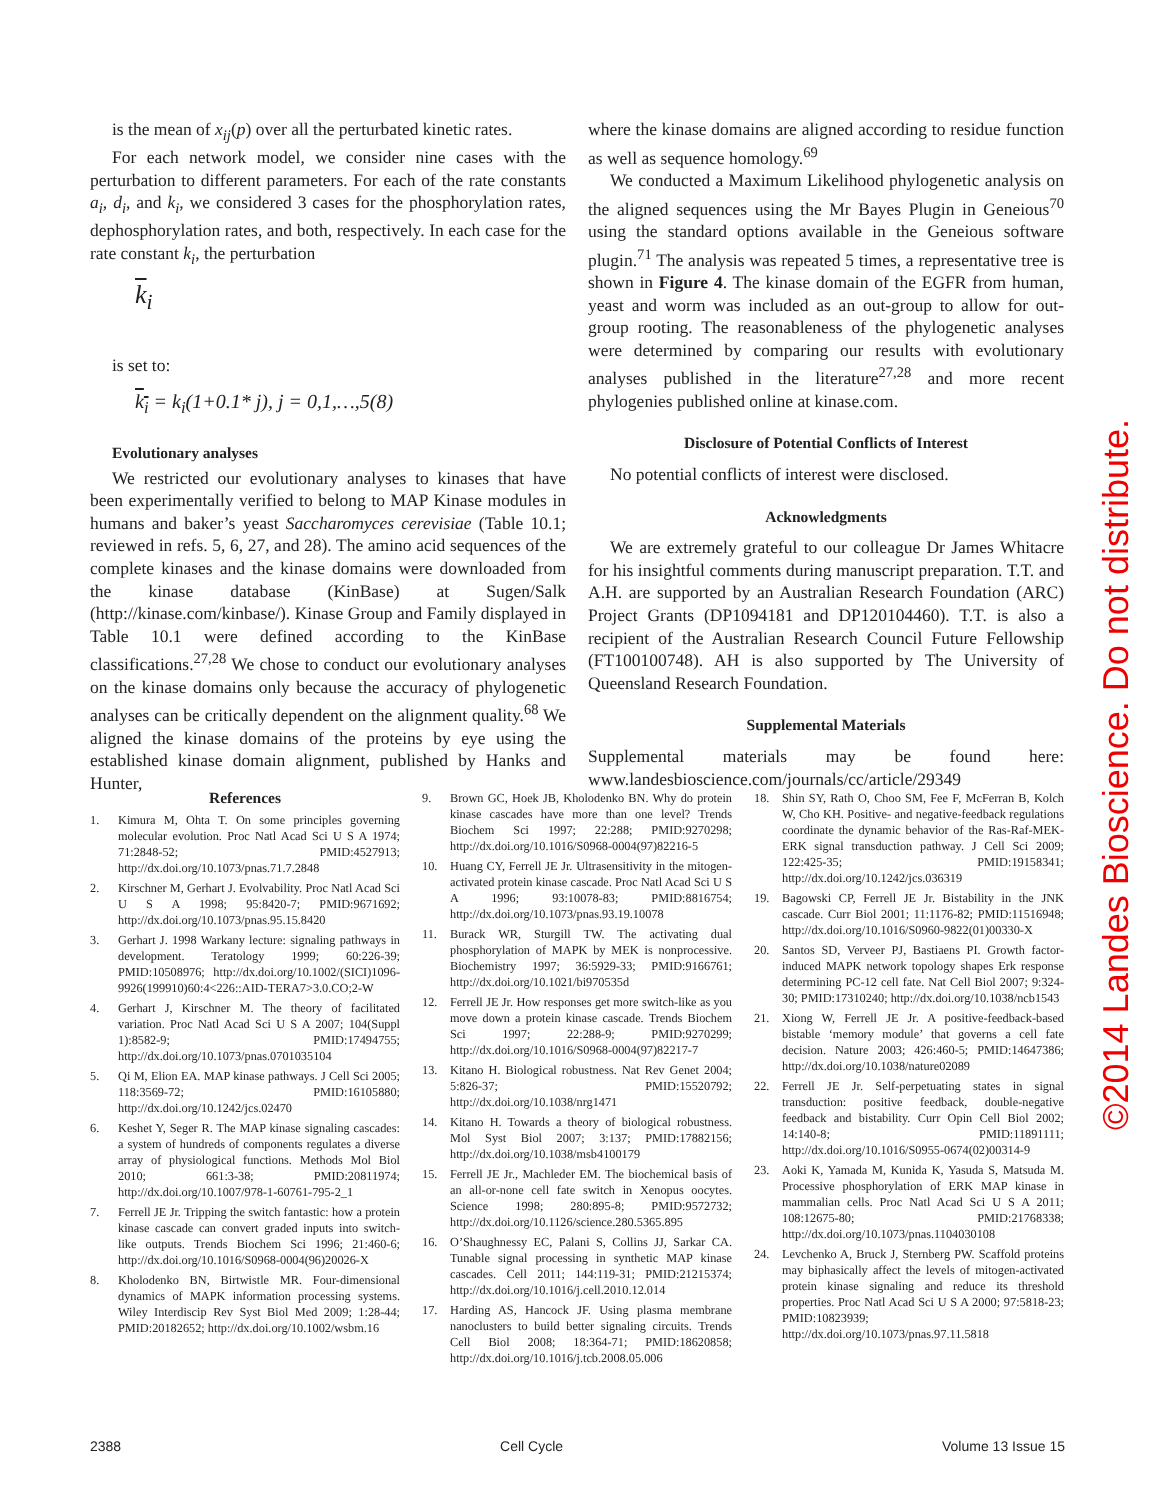is the mean of x<sub>ij</sub>(p) over all the perturbated kinetic rates.
For each network model, we consider nine cases with the perturbation to different parameters. For each of the rate constants a<sub>i</sub>, d<sub>i</sub>, and k<sub>i</sub>, we considered 3 cases for the phosphorylation rates, dephosphorylation rates, and both, respectively. In each case for the rate constant k<sub>i</sub>, the perturbation
k<sub>i</sub>
is set to:
k<sub>i</sub> = k<sub>i</sub>(1+0.1* j), j = 0,1,…,5(8)
Evolutionary analyses
We restricted our evolutionary analyses to kinases that have been experimentally verified to belong to MAP Kinase modules in humans and baker’s yeast Saccharomyces cerevisiae (Table 10.1; reviewed in refs. 5, 6, 27, and 28). The amino acid sequences of the complete kinases and the kinase domains were downloaded from the kinase database (KinBase) at Sugen/Salk (http://kinase.com/kinbase/). Kinase Group and Family displayed in Table 10.1 were defined according to the KinBase classifications.<sup>27,28</sup> We chose to conduct our evolutionary analyses on the kinase domains only because the accuracy of phylogenetic analyses can be critically dependent on the alignment quality.<sup>68</sup> We aligned the kinase domains of the proteins by eye using the established kinase domain alignment, published by Hanks and Hunter,
where the kinase domains are aligned according to residue function as well as sequence homology.<sup>69</sup>
We conducted a Maximum Likelihood phylogenetic analysis on the aligned sequences using the Mr Bayes Plugin in Geneious<sup>70</sup> using the standard options available in the Geneious software plugin.<sup>71</sup> The analysis was repeated 5 times, a representative tree is shown in Figure 4. The kinase domain of the EGFR from human, yeast and worm was included as an out-group to allow for out-group rooting. The reasonableness of the phylogenetic analyses were determined by comparing our results with evolutionary analyses published in the literature<sup>27,28</sup> and more recent phylogenies published online at kinase.com.
Disclosure of Potential Conflicts of Interest
No potential conflicts of interest were disclosed.
Acknowledgments
We are extremely grateful to our colleague Dr James Whitacre for his insightful comments during manuscript preparation. T.T. and A.H. are supported by an Australian Research Foundation (ARC) Project Grants (DP1094181 and DP120104460). T.T. is also a recipient of the Australian Research Council Future Fellowship (FT100100748). AH is also supported by The University of Queensland Research Foundation.
Supplemental Materials
Supplemental materials may be found here: www.landesbioscience.com/journals/cc/article/29349
References
1. Kimura M, Ohta T. On some principles governing molecular evolution. Proc Natl Acad Sci U S A 1974; 71:2848-52; PMID:4527913; http://dx.doi.org/10.1073/pnas.71.7.2848
2. Kirschner M, Gerhart J. Evolvability. Proc Natl Acad Sci U S A 1998; 95:8420-7; PMID:9671692; http://dx.doi.org/10.1073/pnas.95.15.8420
3. Gerhart J. 1998 Warkany lecture: signaling pathways in development. Teratology 1999; 60:226-39; PMID:10508976; http://dx.doi.org/10.1002/(SICI)1096-9926(199910)60:4<226::AID-TERA7>3.0.CO;2-W
4. Gerhart J, Kirschner M. The theory of facilitated variation. Proc Natl Acad Sci U S A 2007; 104(Suppl 1):8582-9; PMID:17494755; http://dx.doi.org/10.1073/pnas.0701035104
5. Qi M, Elion EA. MAP kinase pathways. J Cell Sci 2005; 118:3569-72; PMID:16105880; http://dx.doi.org/10.1242/jcs.02470
6. Keshet Y, Seger R. The MAP kinase signaling cascades: a system of hundreds of components regulates a diverse array of physiological functions. Methods Mol Biol 2010; 661:3-38; PMID:20811974; http://dx.doi.org/10.1007/978-1-60761-795-2_1
7. Ferrell JE Jr. Tripping the switch fantastic: how a protein kinase cascade can convert graded inputs into switch-like outputs. Trends Biochem Sci 1996; 21:460-6; http://dx.doi.org/10.1016/S0968-0004(96)20026-X
8. Kholodenko BN, Birtwistle MR. Four-dimensional dynamics of MAPK information processing systems. Wiley Interdiscip Rev Syst Biol Med 2009; 1:28-44; PMID:20182652; http://dx.doi.org/10.1002/wsbm.16
9. Brown GC, Hoek JB, Kholodenko BN. Why do protein kinase cascades have more than one level? Trends Biochem Sci 1997; 22:288; PMID:9270298; http://dx.doi.org/10.1016/S0968-0004(97)82216-5
10. Huang CY, Ferrell JE Jr. Ultrasensitivity in the mitogen-activated protein kinase cascade. Proc Natl Acad Sci U S A 1996; 93:10078-83; PMID:8816754; http://dx.doi.org/10.1073/pnas.93.19.10078
11. Burack WR, Sturgill TW. The activating dual phosphorylation of MAPK by MEK is nonprocessive. Biochemistry 1997; 36:5929-33; PMID:9166761; http://dx.doi.org/10.1021/bi970535d
12. Ferrell JE Jr. How responses get more switch-like as you move down a protein kinase cascade. Trends Biochem Sci 1997; 22:288-9; PMID:9270299; http://dx.doi.org/10.1016/S0968-0004(97)82217-7
13. Kitano H. Biological robustness. Nat Rev Genet 2004; 5:826-37; PMID:15520792; http://dx.doi.org/10.1038/nrg1471
14. Kitano H. Towards a theory of biological robustness. Mol Syst Biol 2007; 3:137; PMID:17882156; http://dx.doi.org/10.1038/msb4100179
15. Ferrell JE Jr., Machleder EM. The biochemical basis of an all-or-none cell fate switch in Xenopus oocytes. Science 1998; 280:895-8; PMID:9572732; http://dx.doi.org/10.1126/science.280.5365.895
16. O’Shaughnessy EC, Palani S, Collins JJ, Sarkar CA. Tunable signal processing in synthetic MAP kinase cascades. Cell 2011; 144:119-31; PMID:21215374; http://dx.doi.org/10.1016/j.cell.2010.12.014
17. Harding AS, Hancock JF. Using plasma membrane nanoclusters to build better signaling circuits. Trends Cell Biol 2008; 18:364-71; PMID:18620858; http://dx.doi.org/10.1016/j.tcb.2008.05.006
18. Shin SY, Rath O, Choo SM, Fee F, McFerran B, Kolch W, Cho KH. Positive- and negative-feedback regulations coordinate the dynamic behavior of the Ras-Raf-MEK-ERK signal transduction pathway. J Cell Sci 2009; 122:425-35; PMID:19158341; http://dx.doi.org/10.1242/jcs.036319
19. Bagowski CP, Ferrell JE Jr. Bistability in the JNK cascade. Curr Biol 2001; 11:1176-82; PMID:11516948; http://dx.doi.org/10.1016/S0960-9822(01)00330-X
20. Santos SD, Verveer PJ, Bastiaens PI. Growth factor-induced MAPK network topology shapes Erk response determining PC-12 cell fate. Nat Cell Biol 2007; 9:324-30; PMID:17310240; http://dx.doi.org/10.1038/ncb1543
21. Xiong W, Ferrell JE Jr. A positive-feedback-based bistable ‘memory module’ that governs a cell fate decision. Nature 2003; 426:460-5; PMID:14647386; http://dx.doi.org/10.1038/nature02089
22. Ferrell JE Jr. Self-perpetuating states in signal transduction: positive feedback, double-negative feedback and bistability. Curr Opin Cell Biol 2002; 14:140-8; PMID:11891111; http://dx.doi.org/10.1016/S0955-0674(02)00314-9
23. Aoki K, Yamada M, Kunida K, Yasuda S, Matsuda M. Processive phosphorylation of ERK MAP kinase in mammalian cells. Proc Natl Acad Sci U S A 2011; 108:12675-80; PMID:21768338; http://dx.doi.org/10.1073/pnas.1104030108
24. Levchenko A, Bruck J, Sternberg PW. Scaffold proteins may biphasically affect the levels of mitogen-activated protein kinase signaling and reduce its threshold properties. Proc Natl Acad Sci U S A 2000; 97:5818-23; PMID:10823939; http://dx.doi.org/10.1073/pnas.97.11.5818
2388 Cell Cycle Volume 13 Issue 15
©2014 Landes Bioscience. Do not distribute.